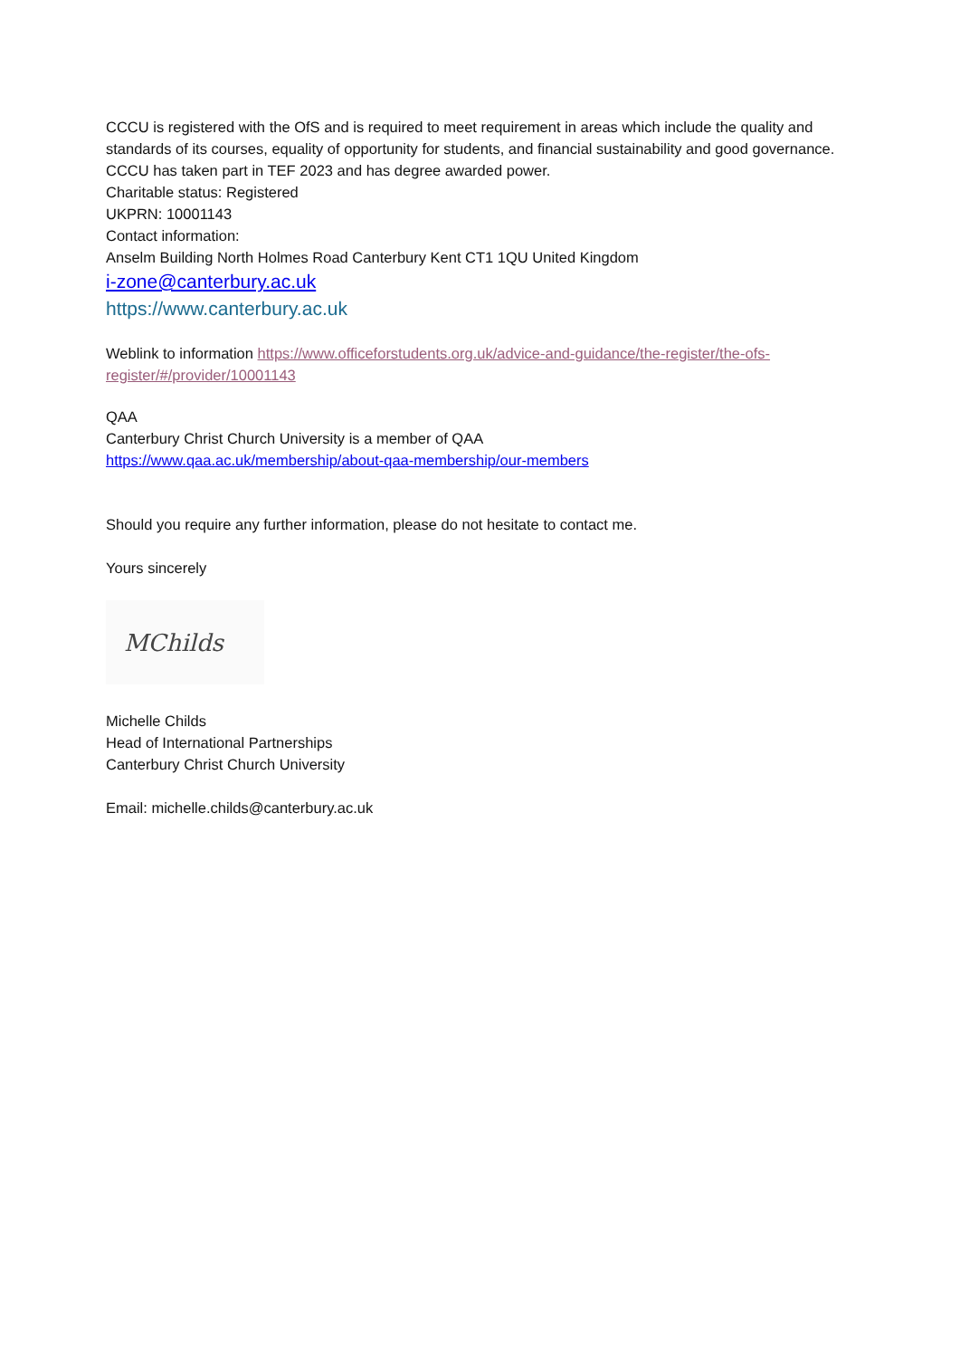CCCU is registered with the OfS and is required to meet requirement in areas which include the quality and standards of its courses, equality of opportunity for students, and financial sustainability and good governance. CCCU has taken part in TEF 2023 and has degree awarded power.
Charitable status: Registered
UKPRN: 10001143
Contact information:
Anselm Building North Holmes Road Canterbury Kent CT1 1QU United Kingdom
i-zone@canterbury.ac.uk
https://www.canterbury.ac.uk
Weblink to information https://www.officeforstudents.org.uk/advice-and-guidance/the-register/the-ofs-register/#/provider/10001143
QAA
Canterbury Christ Church University is a member of QAA
https://www.qaa.ac.uk/membership/about-qaa-membership/our-members
Should you require any further information, please do not hesitate to contact me.
Yours sincerely
MChilds
Michelle Childs
Head of International Partnerships
Canterbury Christ Church University
Email: michelle.childs@canterbury.ac.uk